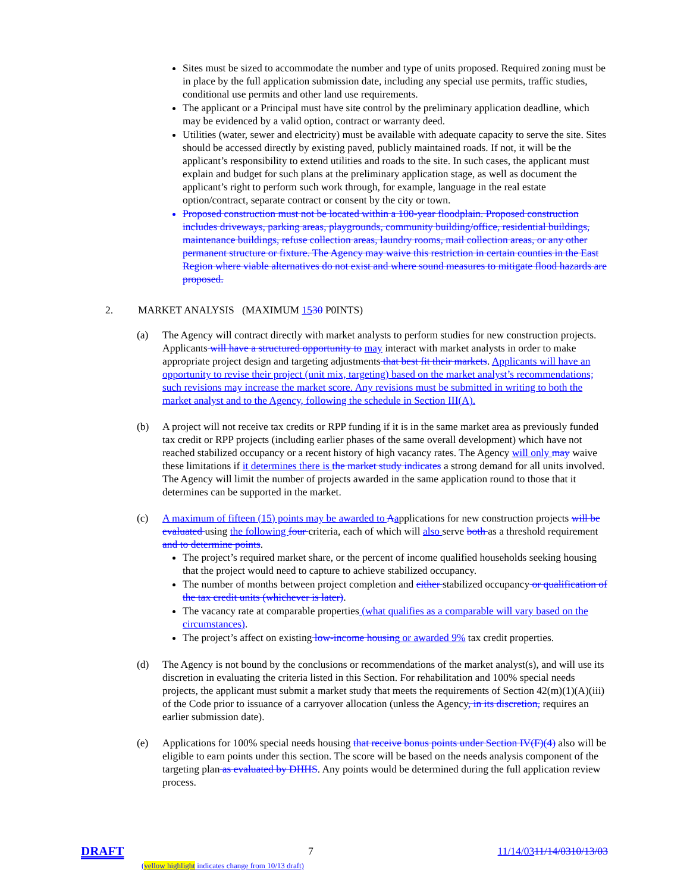Sites must be sized to accommodate the number and type of units proposed. Required zoning must be in place by the full application submission date, including any special use permits, traffic studies, conditional use permits and other land use requirements.
The applicant or a Principal must have site control by the preliminary application deadline, which may be evidenced by a valid option, contract or warranty deed.
Utilities (water, sewer and electricity) must be available with adequate capacity to serve the site. Sites should be accessed directly by existing paved, publicly maintained roads. If not, it will be the applicant’s responsibility to extend utilities and roads to the site. In such cases, the applicant must explain and budget for such plans at the preliminary application stage, as well as document the applicant’s right to perform such work through, for example, language in the real estate option/contract, separate contract or consent by the city or town.
Proposed construction must not be located within a 100-year floodplain. Proposed construction includes driveways, parking areas, playgrounds, community building/office, residential buildings, maintenance buildings, refuse collection areas, laundry rooms, mail collection areas, or any other permanent structure or fixture. The Agency may waive this restriction in certain counties in the East Region where viable alternatives do not exist and where sound measures to mitigate flood hazards are proposed.
2. MARKET ANALYSIS (MAXIMUM 1530 P0INTS)
(a) The Agency will contract directly with market analysts to perform studies for new construction projects. Applicants will have a structured opportunity to may interact with market analysts in order to make appropriate project design and targeting adjustments that best fit their markets. Applicants will have an opportunity to revise their project (unit mix, targeting) based on the market analyst’s recommendations; such revisions may increase the market score. Any revisions must be submitted in writing to both the market analyst and to the Agency, following the schedule in Section III(A).
(b) A project will not receive tax credits or RPP funding if it is in the same market area as previously funded tax credit or RPP projects (including earlier phases of the same overall development) which have not reached stabilized occupancy or a recent history of high vacancy rates. The Agency will only may waive these limitations if it determines there is the market study indicates a strong demand for all units involved. The Agency will limit the number of projects awarded in the same application round to those that it determines can be supported in the market.
(c) A maximum of fifteen (15) points may be awarded to Aapplications for new construction projects will be evaluated using the following four criteria, each of which will also serve both as a threshold requirement and to determine points.
The project’s required market share, or the percent of income qualified households seeking housing that the project would need to capture to achieve stabilized occupancy.
The number of months between project completion and either stabilized occupancy or qualification of the tax credit units (whichever is later).
The vacancy rate at comparable properties (what qualifies as a comparable will vary based on the circumstances).
The project’s affect on existing low-income housing or awarded 9% tax credit properties.
(d) The Agency is not bound by the conclusions or recommendations of the market analyst(s), and will use its discretion in evaluating the criteria listed in this Section. For rehabilitation and 100% special needs projects, the applicant must submit a market study that meets the requirements of Section 42(m)(1)(A)(iii) of the Code prior to issuance of a carryover allocation (unless the Agency, in its discretion, requires an earlier submission date).
(e) Applications for 100% special needs housing that receive bonus points under Section IV(F)(4) also will be eligible to earn points under this section. The score will be based on the needs analysis component of the targeting plan as evaluated by DHHS. Any points would be determined during the full application review process.
DRAFT 7 11/14/0311/14/0310/13/03
(yellow highlight indicates change from 10/13 draft)